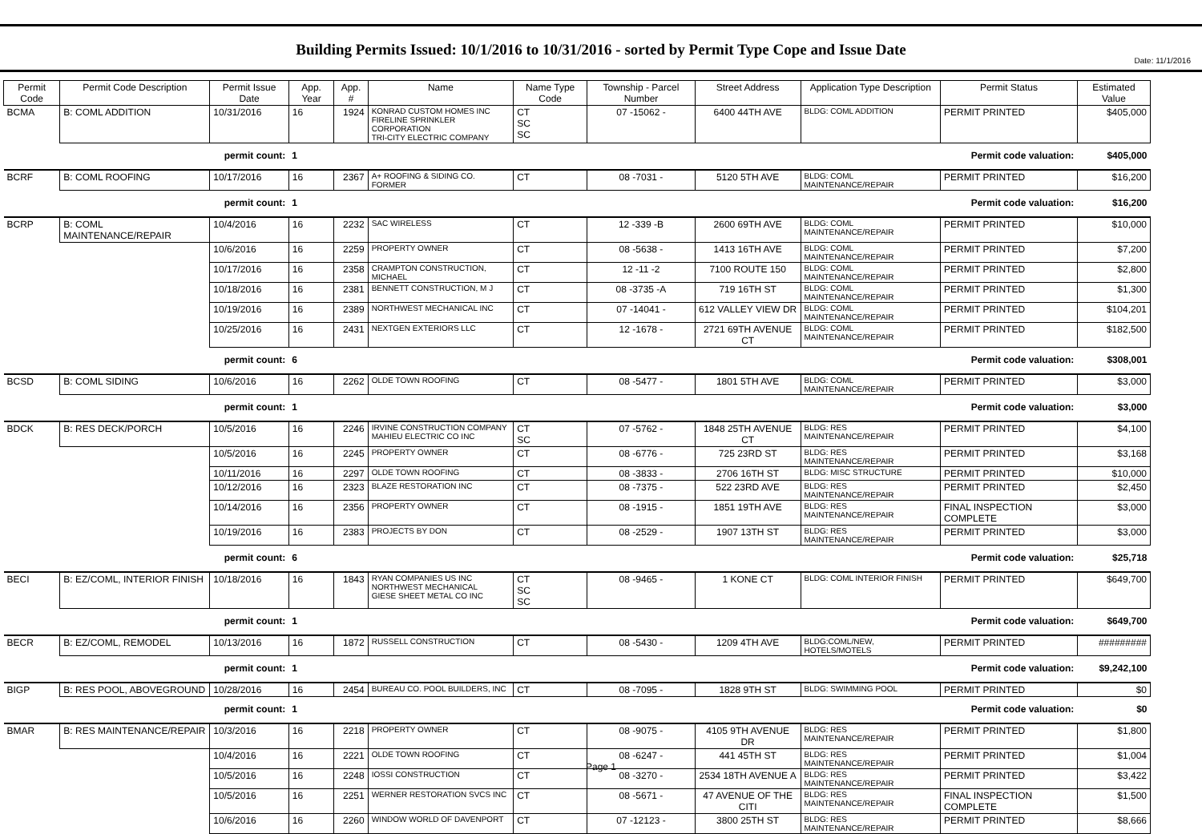Date: 11/1/2016
Building Permits Issued: 10/1/2016 to 10/31/2016 - sorted by Permit Type Cope and Issue Date
| Permit Code | Permit Code Description | Permit Issue Date | App. Year | App. # | Name | Name Type Code | Township - Parcel Number | Street Address | Application Type Description | Permit Status | Estimated Value |
| --- | --- | --- | --- | --- | --- | --- | --- | --- | --- | --- | --- |
| BCMA | B: COML ADDITION | 10/31/2016 | 16 | 1924 | KONRAD CUSTOM HOMES INC FIRELINE SPRINKLER CORPORATION TRI-CITY ELECTRIC COMPANY | CT SC SC | 07 -15062 - | 6400 44TH AVE | BLDG: COML ADDITION | PERMIT PRINTED | $405,000 |
| permit count: | | | 1 | | Permit code valuation: | | | | | | $405,000 |
| BCRF | B: COML ROOFING | 10/17/2016 | 16 | 2367 | A+ ROOFING & SIDING CO. FORMER | CT | 08 -7031 - | 5120 5TH AVE | BLDG: COML MAINTENANCE/REPAIR | PERMIT PRINTED | $16,200 |
| permit count: | | | 1 | | Permit code valuation: | | | | | | $16,200 |
| BCRP | B: COML MAINTENANCE/REPAIR | 10/4/2016 | 16 | 2232 | SAC WIRELESS | CT | 12 -339 -B | 2600 69TH AVE | BLDG: COML MAINTENANCE/REPAIR | PERMIT PRINTED | $10,000 |
| | | 10/6/2016 | 16 | 2259 | PROPERTY OWNER | CT | 08 -5638 - | 1413 16TH AVE | BLDG: COML MAINTENANCE/REPAIR | PERMIT PRINTED | $7,200 |
| | | 10/17/2016 | 16 | 2358 | CRAMPTON CONSTRUCTION, MICHAEL | CT | 12 -11 -2 | 7100 ROUTE 150 | BLDG: COML MAINTENANCE/REPAIR | PERMIT PRINTED | $2,800 |
| | | 10/18/2016 | 16 | 2381 | BENNETT CONSTRUCTION, M J | CT | 08 -3735 -A | 719 16TH ST | BLDG: COML MAINTENANCE/REPAIR | PERMIT PRINTED | $1,300 |
| | | 10/19/2016 | 16 | 2389 | NORTHWEST MECHANICAL INC | CT | 07 -14041 - | 612 VALLEY VIEW DR | BLDG: COML MAINTENANCE/REPAIR | PERMIT PRINTED | $104,201 |
| | | 10/25/2016 | 16 | 2431 | NEXTGEN EXTERIORS LLC | CT | 12 -1678 - | 2721 69TH AVENUE CT | BLDG: COML MAINTENANCE/REPAIR | PERMIT PRINTED | $182,500 |
| permit count: | | | 6 | | Permit code valuation: | | | | | | $308,001 |
| BCSD | B: COML SIDING | 10/6/2016 | 16 | 2262 | OLDE TOWN ROOFING | CT | 08 -5477 - | 1801 5TH AVE | BLDG: COML MAINTENANCE/REPAIR | PERMIT PRINTED | $3,000 |
| permit count: | | | 1 | | Permit code valuation: | | | | | | $3,000 |
| BDCK | B: RES DECK/PORCH | 10/5/2016 | 16 | 2246 | IRVINE CONSTRUCTION COMPANY MAHIEU ELECTRIC CO INC | CT SC | 07 -5762 - | 1848 25TH AVENUE CT | BLDG: RES MAINTENANCE/REPAIR | PERMIT PRINTED | $4,100 |
| | | 10/5/2016 | 16 | 2245 | PROPERTY OWNER | CT | 08 -6776 - | 725 23RD ST | BLDG: RES MAINTENANCE/REPAIR | PERMIT PRINTED | $3,168 |
| | | 10/11/2016 | 16 | 2297 | OLDE TOWN ROOFING | CT | 08 -3833 - | 2706 16TH ST | BLDG: MISC STRUCTURE | PERMIT PRINTED | $10,000 |
| | | 10/12/2016 | 16 | 2323 | BLAZE RESTORATION INC | CT | 08 -7375 - | 522 23RD AVE | BLDG: RES MAINTENANCE/REPAIR | PERMIT PRINTED | $2,450 |
| | | 10/14/2016 | 16 | 2356 | PROPERTY OWNER | CT | 08 -1915 - | 1851 19TH AVE | BLDG: RES MAINTENANCE/REPAIR | FINAL INSPECTION COMPLETE | $3,000 |
| | | 10/19/2016 | 16 | 2383 | PROJECTS BY DON | CT | 08 -2529 - | 1907 13TH ST | BLDG: RES MAINTENANCE/REPAIR | PERMIT PRINTED | $3,000 |
| permit count: | | | 6 | | Permit code valuation: | | | | | | $25,718 |
| BECI | B: EZ/COML, INTERIOR FINISH | 10/18/2016 | 16 | 1843 | RYAN COMPANIES US INC NORTHWEST MECHANICAL GIESE SHEET METAL CO INC | CT SC SC | 08 -9465 - | 1 KONE CT | BLDG: COML INTERIOR FINISH | PERMIT PRINTED | $649,700 |
| permit count: | | | 1 | | Permit code valuation: | | | | | | $649,700 |
| BECR | B: EZ/COML, REMODEL | 10/13/2016 | 16 | 1872 | RUSSELL CONSTRUCTION | CT | 08 -5430 - | 1209 4TH AVE | BLDG:COML/NEW, HOTELS/MOTELS | PERMIT PRINTED | ######### |
| permit count: | | | 1 | | Permit code valuation: | | | | | | $9,242,100 |
| BIGP | B: RES POOL, ABOVEGROUND | 10/28/2016 | 16 | 2454 | BUREAU CO. POOL BUILDERS, INC | CT | 08 -7095 - | 1828 9TH ST | BLDG: SWIMMING POOL | PERMIT PRINTED | $0 |
| permit count: | | | 1 | | Permit code valuation: | | | | | | $0 |
| BMAR | B: RES MAINTENANCE/REPAIR | 10/3/2016 | 16 | 2218 | PROPERTY OWNER | CT | 08 -9075 - | 4105 9TH AVENUE DR | BLDG: RES MAINTENANCE/REPAIR | PERMIT PRINTED | $1,800 |
| | | 10/4/2016 | 16 | 2221 | OLDE TOWN ROOFING | CT | 08 -6247 - | 441 45TH ST | BLDG: RES MAINTENANCE/REPAIR | PERMIT PRINTED | $1,004 |
| | | 10/5/2016 | 16 | 2248 | IOSSI CONSTRUCTION | CT | 08 -3270 - | 2534 18TH AVENUE A | BLDG: RES MAINTENANCE/REPAIR | PERMIT PRINTED | $3,422 |
| | | 10/5/2016 | 16 | 2251 | WERNER RESTORATION SVCS INC | CT | 08 -5671 - | 47 AVENUE OF THE CITI | BLDG: RES MAINTENANCE/REPAIR | FINAL INSPECTION COMPLETE | $1,500 |
| | | 10/6/2016 | 16 | 2260 | WINDOW WORLD OF DAVENPORT | CT | 07 -12123 - | 3800 25TH ST | BLDG: RES MAINTENANCE/REPAIR | PERMIT PRINTED | $8,666 |
Page 1